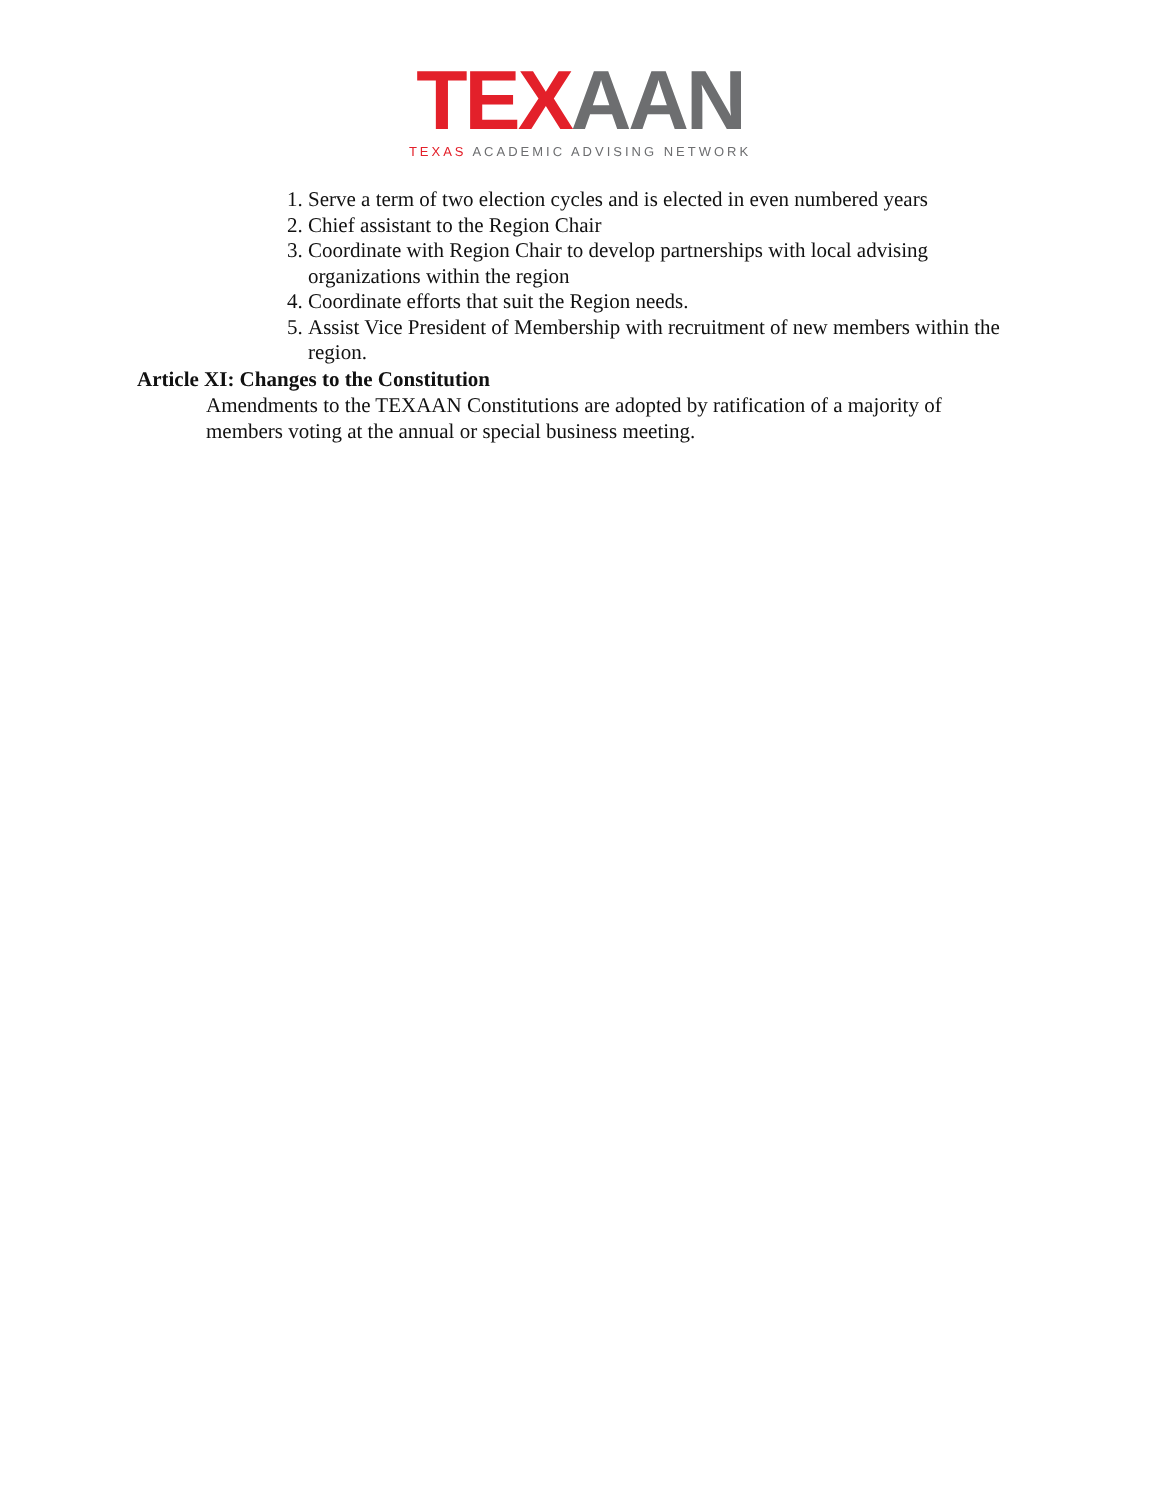TEX AAN
TEXAS ACADEMIC ADVISING NETWORK
1. Serve a term of two election cycles and is elected in even numbered years
2. Chief assistant to the Region Chair
3. Coordinate with Region Chair to develop partnerships with local advising organizations within the region
4. Coordinate efforts that suit the Region needs.
5. Assist Vice President of Membership with recruitment of new members within the region.
Article XI: Changes to the Constitution
Amendments to the TEXAAN Constitutions are adopted by ratification of a majority of members voting at the annual or special business meeting.